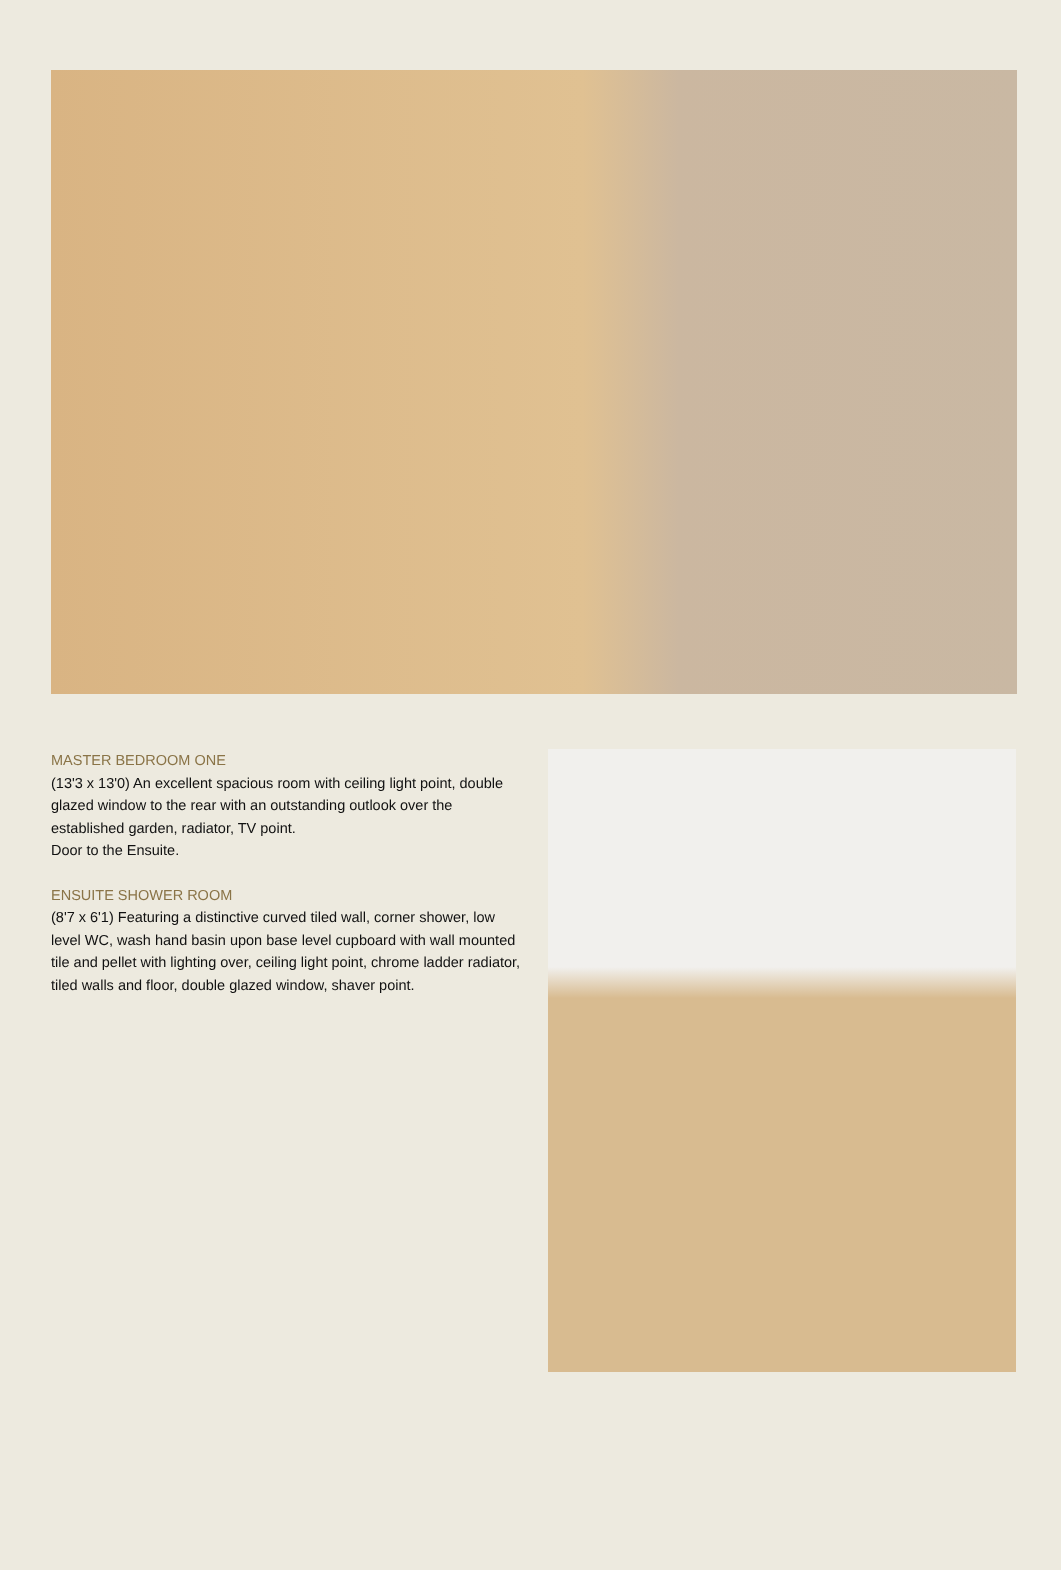MASTER BEDROOM ONE
(13'3 x 13'0) An excellent spacious room with ceiling light point, double glazed window to the rear with an outstanding outlook over the established garden, radiator, TV point.
Door to the Ensuite.
ENSUITE SHOWER ROOM
(8'7 x 6'1) Featuring a distinctive curved tiled wall, corner shower, low level WC, wash hand basin upon base level cupboard with wall mounted tile and pellet with lighting over, ceiling light point, chrome ladder radiator, tiled walls and floor, double glazed window, shaver point.